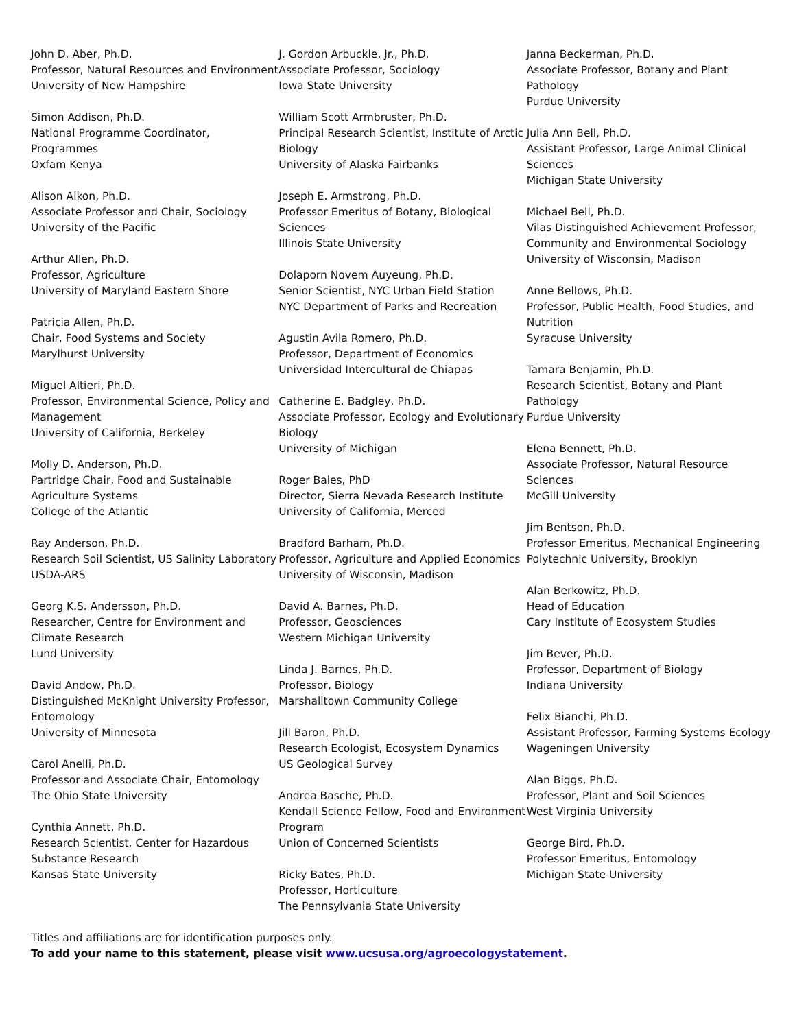John D. Aber, Ph.D.
Professor, Natural Resources and Environment
University of New Hampshire
Simon Addison, Ph.D.
National Programme Coordinator, Programmes
Oxfam Kenya
Alison Alkon, Ph.D.
Associate Professor and Chair, Sociology
University of the Pacific
Arthur Allen, Ph.D.
Professor, Agriculture
University of Maryland Eastern Shore
Patricia Allen, Ph.D.
Chair, Food Systems and Society
Marylhurst University
Miguel Altieri, Ph.D.
Professor, Environmental Science, Policy and Management
University of California, Berkeley
Molly D. Anderson, Ph.D.
Partridge Chair, Food and Sustainable Agriculture Systems
College of the Atlantic
Ray Anderson, Ph.D.
Research Soil Scientist, US Salinity Laboratory
USDA-ARS
Georg K.S. Andersson, Ph.D.
Researcher, Centre for Environment and Climate Research
Lund University
David Andow, Ph.D.
Distinguished McKnight University Professor, Entomology
University of Minnesota
Carol Anelli, Ph.D.
Professor and Associate Chair, Entomology
The Ohio State University
Cynthia Annett, Ph.D.
Research Scientist, Center for Hazardous Substance Research
Kansas State University
J. Gordon Arbuckle, Jr., Ph.D.
Associate Professor, Sociology
Iowa State University
William Scott Armbruster, Ph.D.
Principal Research Scientist, Institute of Arctic Biology
University of Alaska Fairbanks
Joseph E. Armstrong, Ph.D.
Professor Emeritus of Botany, Biological Sciences
Illinois State University
Dolaporn Novem Auyeung, Ph.D.
Senior Scientist, NYC Urban Field Station
NYC Department of Parks and Recreation
Agustin Avila Romero, Ph.D.
Professor, Department of Economics
Universidad Intercultural de Chiapas
Catherine E. Badgley, Ph.D.
Associate Professor, Ecology and Evolutionary Biology
University of Michigan
Roger Bales, PhD
Director, Sierra Nevada Research Institute
University of California, Merced
Bradford Barham, Ph.D.
Professor, Agriculture and Applied Economics
University of Wisconsin, Madison
David A. Barnes, Ph.D.
Professor, Geosciences
Western Michigan University
Linda J. Barnes, Ph.D.
Professor, Biology
Marshalltown Community College
Jill Baron, Ph.D.
Research Ecologist, Ecosystem Dynamics
US Geological Survey
Andrea Basche, Ph.D.
Kendall Science Fellow, Food and Environment Program
Union of Concerned Scientists
Ricky Bates, Ph.D.
Professor, Horticulture
The Pennsylvania State University
Janna Beckerman, Ph.D.
Associate Professor, Botany and Plant Pathology
Purdue University
Julia Ann Bell, Ph.D.
Assistant Professor, Large Animal Clinical Sciences
Michigan State University
Michael Bell, Ph.D.
Vilas Distinguished Achievement Professor, Community and Environmental Sociology
University of Wisconsin, Madison
Anne Bellows, Ph.D.
Professor, Public Health, Food Studies, and Nutrition
Syracuse University
Tamara Benjamin, Ph.D.
Research Scientist, Botany and Plant Pathology
Purdue University
Elena Bennett, Ph.D.
Associate Professor, Natural Resource Sciences
McGill University
Jim Bentson, Ph.D.
Professor Emeritus, Mechanical Engineering
Polytechnic University, Brooklyn
Alan Berkowitz, Ph.D.
Head of Education
Cary Institute of Ecosystem Studies
Jim Bever, Ph.D.
Professor, Department of Biology
Indiana University
Felix Bianchi, Ph.D.
Assistant Professor, Farming Systems Ecology
Wageningen University
Alan Biggs, Ph.D.
Professor, Plant and Soil Sciences
West Virginia University
George Bird, Ph.D.
Professor Emeritus, Entomology
Michigan State University
Titles and affiliations are for identification purposes only.
To add your name to this statement, please visit www.ucsusa.org/agroecologystatement.